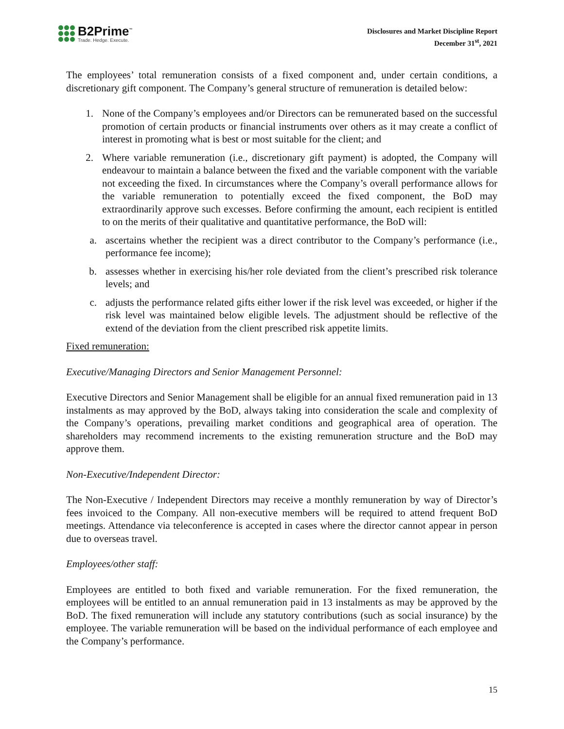B2Prime<sup>™</sup>
Trade. Hedge. Execute.
Disclosures and Market Discipline Report
December 31<sup>st</sup>, 2021
The employees’ total remuneration consists of a fixed component and, under certain conditions, a discretionary gift component. The Company’s general structure of remuneration is detailed below:
1. None of the Company’s employees and/or Directors can be remunerated based on the successful promotion of certain products or financial instruments over others as it may create a conflict of interest in promoting what is best or most suitable for the client; and
2. Where variable remuneration (i.e., discretionary gift payment) is adopted, the Company will endeavour to maintain a balance between the fixed and the variable component with the variable not exceeding the fixed. In circumstances where the Company’s overall performance allows for the variable remuneration to potentially exceed the fixed component, the BoD may extraordinarily approve such excesses. Before confirming the amount, each recipient is entitled to on the merits of their qualitative and quantitative performance, the BoD will:
a. ascertains whether the recipient was a direct contributor to the Company’s performance (i.e., performance fee income);
b. assesses whether in exercising his/her role deviated from the client’s prescribed risk tolerance levels; and
c. adjusts the performance related gifts either lower if the risk level was exceeded, or higher if the risk level was maintained below eligible levels. The adjustment should be reflective of the extend of the deviation from the client prescribed risk appetite limits.
Fixed remuneration:
Executive/Managing Directors and Senior Management Personnel:
Executive Directors and Senior Management shall be eligible for an annual fixed remuneration paid in 13 instalments as may approved by the BoD, always taking into consideration the scale and complexity of the Company’s operations, prevailing market conditions and geographical area of operation. The shareholders may recommend increments to the existing remuneration structure and the BoD may approve them.
Non-Executive/Independent Director:
The Non-Executive / Independent Directors may receive a monthly remuneration by way of Director’s fees invoiced to the Company. All non-executive members will be required to attend frequent BoD meetings. Attendance via teleconference is accepted in cases where the director cannot appear in person due to overseas travel.
Employees/other staff:
Employees are entitled to both fixed and variable remuneration. For the fixed remuneration, the employees will be entitled to an annual remuneration paid in 13 instalments as may be approved by the BoD. The fixed remuneration will include any statutory contributions (such as social insurance) by the employee. The variable remuneration will be based on the individual performance of each employee and the Company’s performance.
15